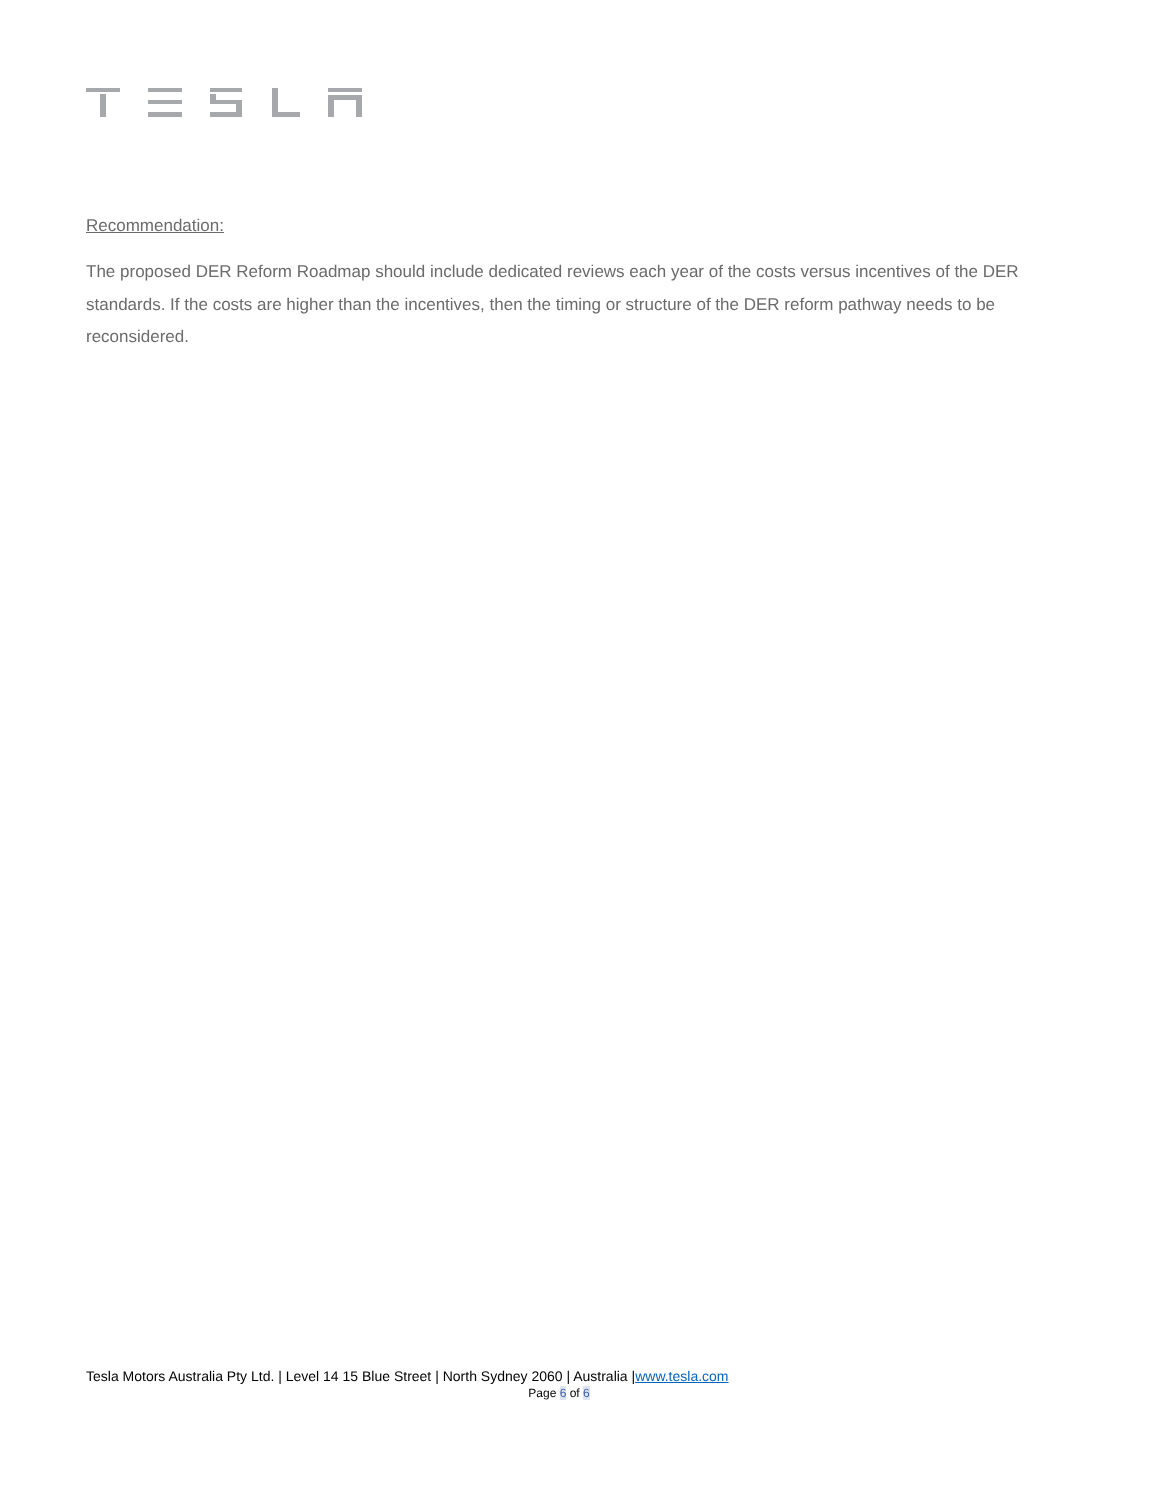Recommendation:
The proposed DER Reform Roadmap should include dedicated reviews each year of the costs versus incentives of the DER standards. If the costs are higher than the incentives, then the timing or structure of the DER reform pathway needs to be reconsidered.
Tesla Motors Australia Pty Ltd. | Level 14 15 Blue Street | North Sydney 2060 | Australia |www.tesla.com
Page 6 of 6